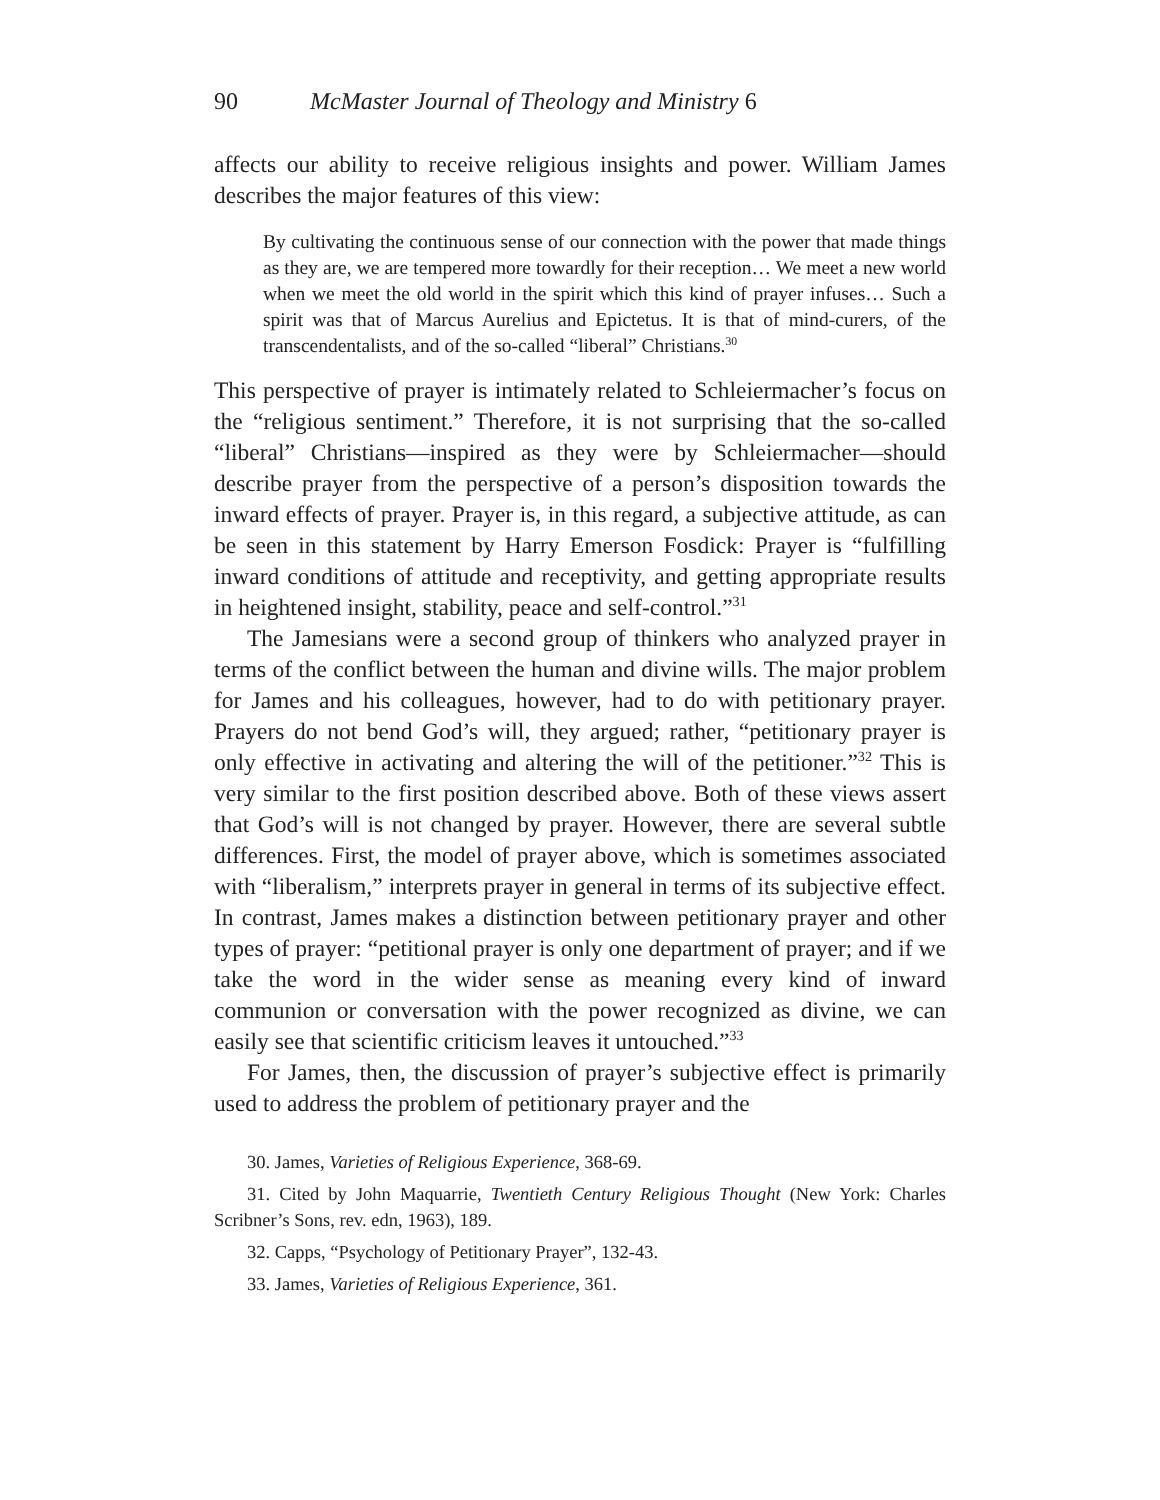90 McMaster Journal of Theology and Ministry 6
affects our ability to receive religious insights and power. William James describes the major features of this view:
By cultivating the continuous sense of our connection with the power that made things as they are, we are tempered more towardly for their reception… We meet a new world when we meet the old world in the spirit which this kind of prayer infuses… Such a spirit was that of Marcus Aurelius and Epictetus. It is that of mind-curers, of the transcendentalists, and of the so-called “liberal” Christians.<sup>30</sup>
This perspective of prayer is intimately related to Schleiermacher’s focus on the “religious sentiment.” Therefore, it is not surprising that the so-called “liberal” Christians—inspired as they were by Schleiermacher—should describe prayer from the perspective of a person’s disposition towards the inward effects of prayer. Prayer is, in this regard, a subjective attitude, as can be seen in this statement by Harry Emerson Fosdick: Prayer is “fulfilling inward conditions of attitude and receptivity, and getting appropriate results in heightened insight, stability, peace and self-control.”<sup>31</sup>
The Jamesians were a second group of thinkers who analyzed prayer in terms of the conflict between the human and divine wills. The major problem for James and his colleagues, however, had to do with petitionary prayer. Prayers do not bend God’s will, they argued; rather, “petitionary prayer is only effective in activating and altering the will of the petitioner.”<sup>32</sup> This is very similar to the first position described above. Both of these views assert that God’s will is not changed by prayer. However, there are several subtle differences. First, the model of prayer above, which is sometimes associated with “liberalism,” interprets prayer in general in terms of its subjective effect. In contrast, James makes a distinction between petitionary prayer and other types of prayer: “petitional prayer is only one department of prayer; and if we take the word in the wider sense as meaning every kind of inward communion or conversation with the power recognized as divine, we can easily see that scientific criticism leaves it untouched.”<sup>33</sup>
For James, then, the discussion of prayer’s subjective effect is primarily used to address the problem of petitionary prayer and the
30. James, Varieties of Religious Experience, 368-69.
31. Cited by John Maquarrie, Twentieth Century Religious Thought (New York: Charles Scribner’s Sons, rev. edn, 1963), 189.
32. Capps, “Psychology of Petitionary Prayer”, 132-43.
33. James, Varieties of Religious Experience, 361.